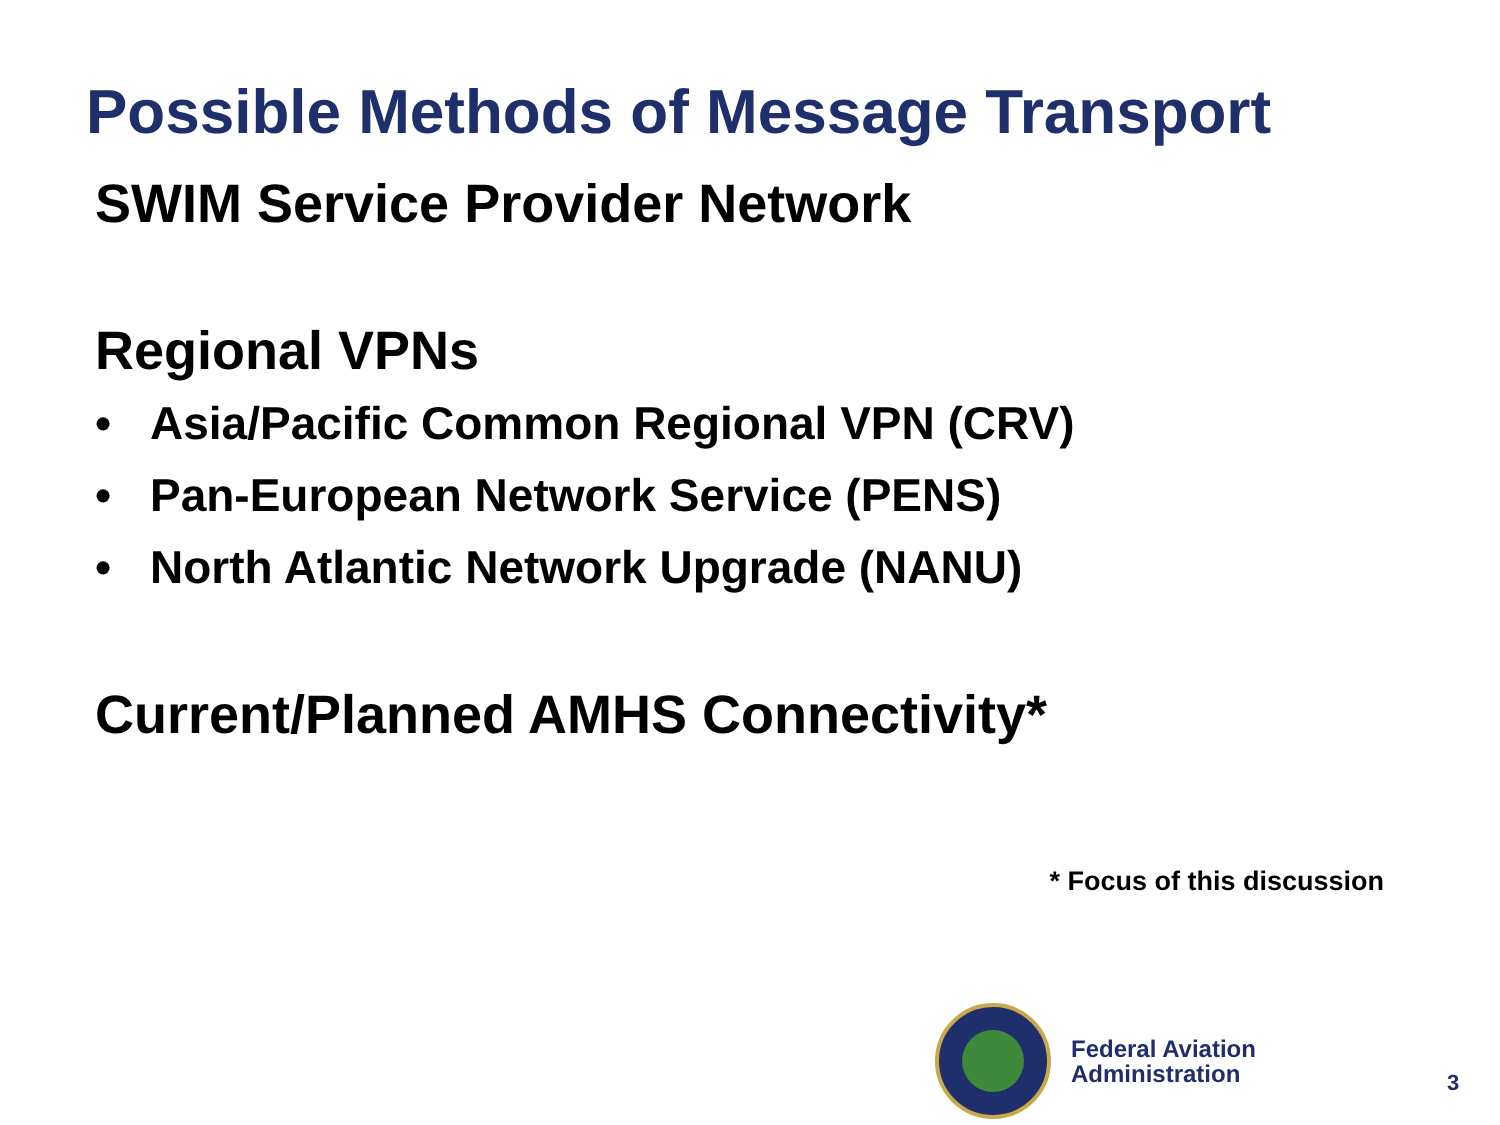Possible Methods of Message Transport
SWIM Service Provider Network
Regional VPNs
• Asia/Pacific Common Regional VPN (CRV)
• Pan-European Network Service (PENS)
• North Atlantic Network Upgrade (NANU)
Current/Planned AMHS Connectivity*
* Focus of this discussion
Federal Aviation
Administration
3